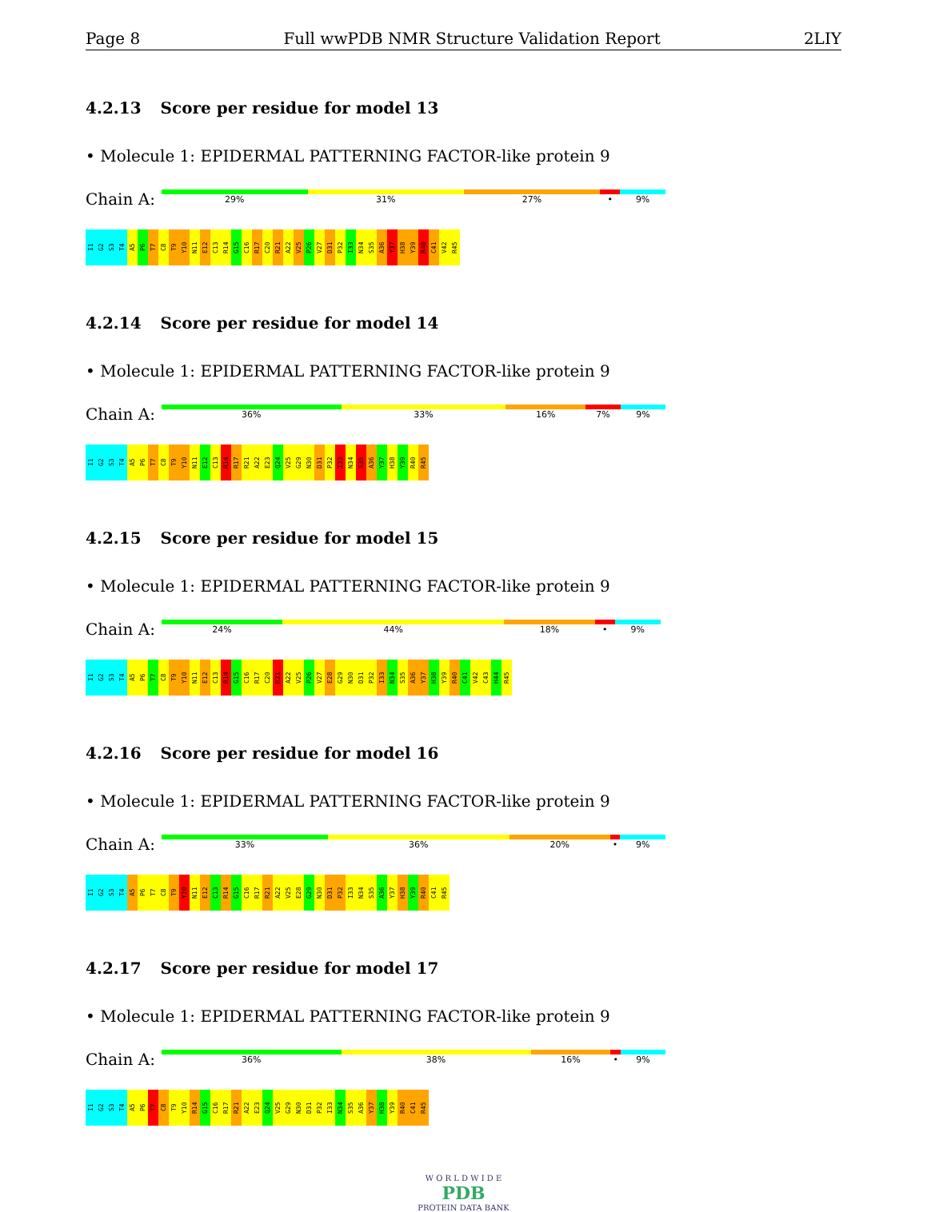Page 8 Full wwPDB NMR Structure Validation Report 2LIY
4.2.13 Score per residue for model 13
• Molecule 1: EPIDERMAL PATTERNING FACTOR-like protein 9
Chain A:
29% 31% 27% • 9%
I1
G2
S3
T4
A5
P6
T7
C8
T9
Y10
N11
E12
C13
R14
G15
C16
R17
C20
R21
A22
V25
P26
V27
D31
P32
I33
N34
S35
A36
Y37
H38
Y39
R40
C41
V42
R45
4.2.14 Score per residue for model 14
• Molecule 1: EPIDERMAL PATTERNING FACTOR-like protein 9
Chain A:
36% 33% 16% 7% 9%
I1
G2
S3
T4
A5
P6
T7
C8
T9
Y10
N11
E12
C13
R14
R17
R21
A22
E23
Q24
V25
G29
N30
D31
P32
I33
N34
S35
A36
Y37
H38
Y39
R40
R45
4.2.15 Score per residue for model 15
• Molecule 1: EPIDERMAL PATTERNING FACTOR-like protein 9
Chain A:
24% 44% 18% • 9%
I1
G2
S3
T4
A5
P6
T7
C8
T9
Y10
N11
E12
C13
R14
G15
C16
R17
C20
R21
A22
V25
P26
V27
E28
G29
N30
D31
P32
I33
N34
S35
A36
Y37
H38
Y39
R40
C41
V42
C43
H44
R45
4.2.16 Score per residue for model 16
• Molecule 1: EPIDERMAL PATTERNING FACTOR-like protein 9
Chain A:
33% 36% 20% • 9%
I1
G2
S3
T4
A5
P6
T7
C8
T9
Y10
N11
E12
C13
R14
G15
C16
R17
R21
A22
V25
E28
G29
N30
D31
P32
I33
N34
S35
A36
Y37
H38
Y39
R40
C41
R45
4.2.17 Score per residue for model 17
• Molecule 1: EPIDERMAL PATTERNING FACTOR-like protein 9
Chain A:
36% 38% 16% • 9%
I1
G2
S3
T4
A5
P6
T7
C8
T9
Y10
R14
G15
C16
R17
R21
A22
E23
Q24
V25
G29
N30
D31
P32
I33
N34
S35
A36
Y37
H38
Y39
R40
C41
R45
W O R L D W I D E
PDB
PROTEIN DATA BANK